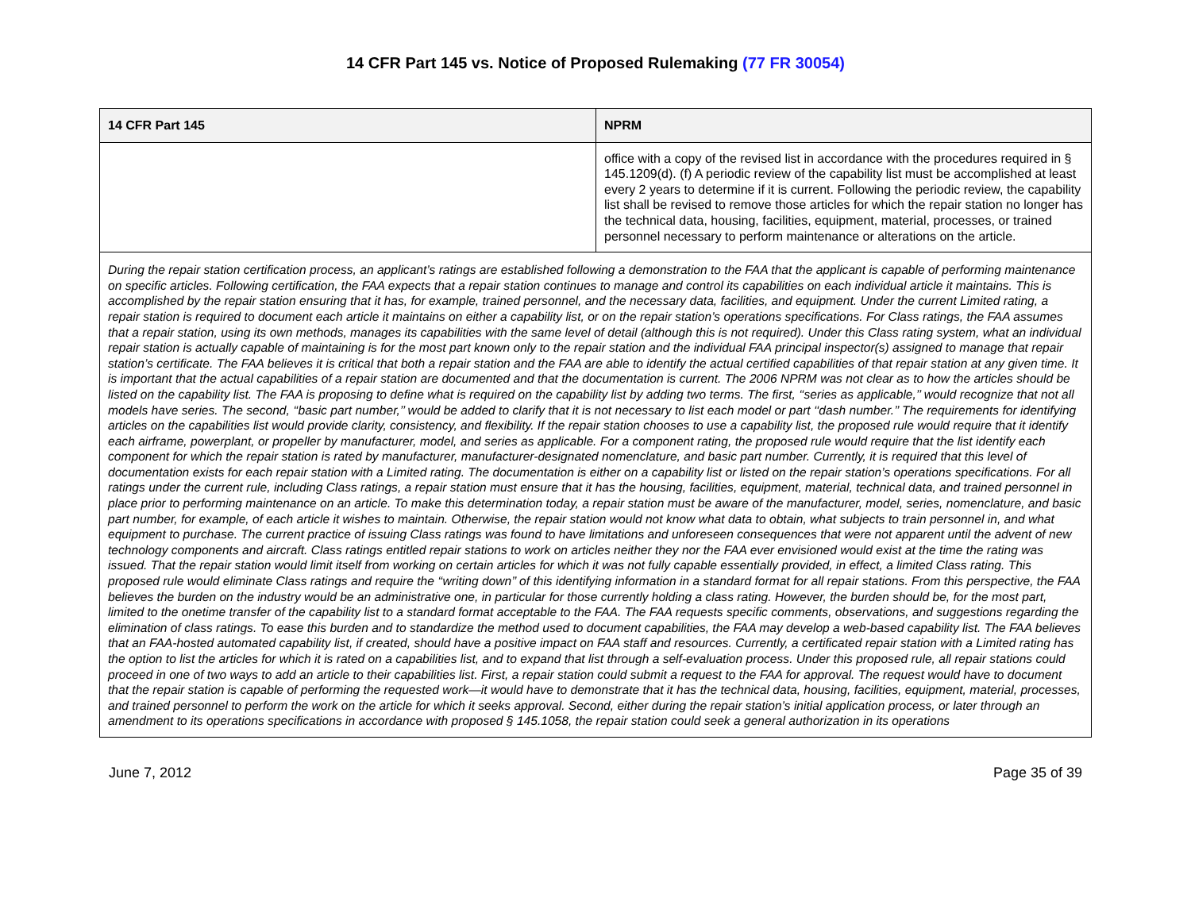14 CFR Part 145 vs. Notice of Proposed Rulemaking (77 FR 30054)
| 14 CFR Part 145 | NPRM |
| --- | --- |
| | office with a copy of the revised list in accordance with the procedures required in § 145.1209(d). (f) A periodic review of the capability list must be accomplished at least every 2 years to determine if it is current. Following the periodic review, the capability list shall be revised to remove those articles for which the repair station no longer has the technical data, housing, facilities, equipment, material, processes, or trained personnel necessary to perform maintenance or alterations on the article. |
| During the repair station certification process, an applicant’s ratings are established following a demonstration to the FAA that the applicant is capable of performing maintenance on specific articles. Following certification, the FAA expects that a repair station continues to manage and control its capabilities on each individual article it maintains. This is accomplished by the repair station ensuring that it has, for example, trained personnel, and the necessary data, facilities, and equipment. Under the current Limited rating, a repair station is required to document each article it maintains on either a capability list, or on the repair station’s operations specifications. For Class ratings, the FAA assumes that a repair station, using its own methods, manages its capabilities with the same level of detail (although this is not required). Under this Class rating system, what an individual repair station is actually capable of maintaining is for the most part known only to the repair station and the individual FAA principal inspector(s) assigned to manage that repair station’s certificate. The FAA believes it is critical that both a repair station and the FAA are able to identify the actual certified capabilities of that repair station at any given time. It is important that the actual capabilities of a repair station are documented and that the documentation is current. The 2006 NPRM was not clear as to how the articles should be listed on the capability list. The FAA is proposing to define what is required on the capability list by adding two terms. The first, ‘‘series as applicable,’’ would recognize that not all models have series. The second, ‘‘basic part number,’’ would be added to clarify that it is not necessary to list each model or part ‘‘dash number.’’ The requirements for identifying articles on the capabilities list would provide clarity, consistency, and flexibility. If the repair station chooses to use a capability list, the proposed rule would require that it identify each airframe, powerplant, or propeller by manufacturer, model, and series as applicable. For a component rating, the proposed rule would require that the list identify each component for which the repair station is rated by manufacturer, manufacturer-designated nomenclature, and basic part number. Currently, it is required that this level of documentation exists for each repair station with a Limited rating. The documentation is either on a capability list or listed on the repair station’s operations specifications. For all ratings under the current rule, including Class ratings, a repair station must ensure that it has the housing, facilities, equipment, material, technical data, and trained personnel in place prior to performing maintenance on an article. To make this determination today, a repair station must be aware of the manufacturer, model, series, nomenclature, and basic part number, for example, of each article it wishes to maintain. Otherwise, the repair station would not know what data to obtain, what subjects to train personnel in, and what equipment to purchase. The current practice of issuing Class ratings was found to have limitations and unforeseen consequences that were not apparent until the advent of new technology components and aircraft. Class ratings entitled repair stations to work on articles neither they nor the FAA ever envisioned would exist at the time the rating was issued. That the repair station would limit itself from working on certain articles for which it was not fully capable essentially provided, in effect, a limited Class rating. This proposed rule would eliminate Class ratings and require the ‘‘writing down’’ of this identifying information in a standard format for all repair stations. From this perspective, the FAA believes the burden on the industry would be an administrative one, in particular for those currently holding a class rating. However, the burden should be, for the most part, limited to the onetime transfer of the capability list to a standard format acceptable to the FAA. The FAA requests specific comments, observations, and suggestions regarding the elimination of class ratings. To ease this burden and to standardize the method used to document capabilities, the FAA may develop a web-based capability list. The FAA believes that an FAA-hosted automated capability list, if created, should have a positive impact on FAA staff and resources. Currently, a certificated repair station with a Limited rating has the option to list the articles for which it is rated on a capabilities list, and to expand that list through a self-evaluation process. Under this proposed rule, all repair stations could proceed in one of two ways to add an article to their capabilities list. First, a repair station could submit a request to the FAA for approval. The request would have to document that the repair station is capable of performing the requested work—it would have to demonstrate that it has the technical data, housing, facilities, equipment, material, processes, and trained personnel to perform the work on the article for which it seeks approval. Second, either during the repair station’s initial application process, or later through an amendment to its operations specifications in accordance with proposed § 145.1058, the repair station could seek a general authorization in its operations | |
June 7, 2012 Page 35 of 39